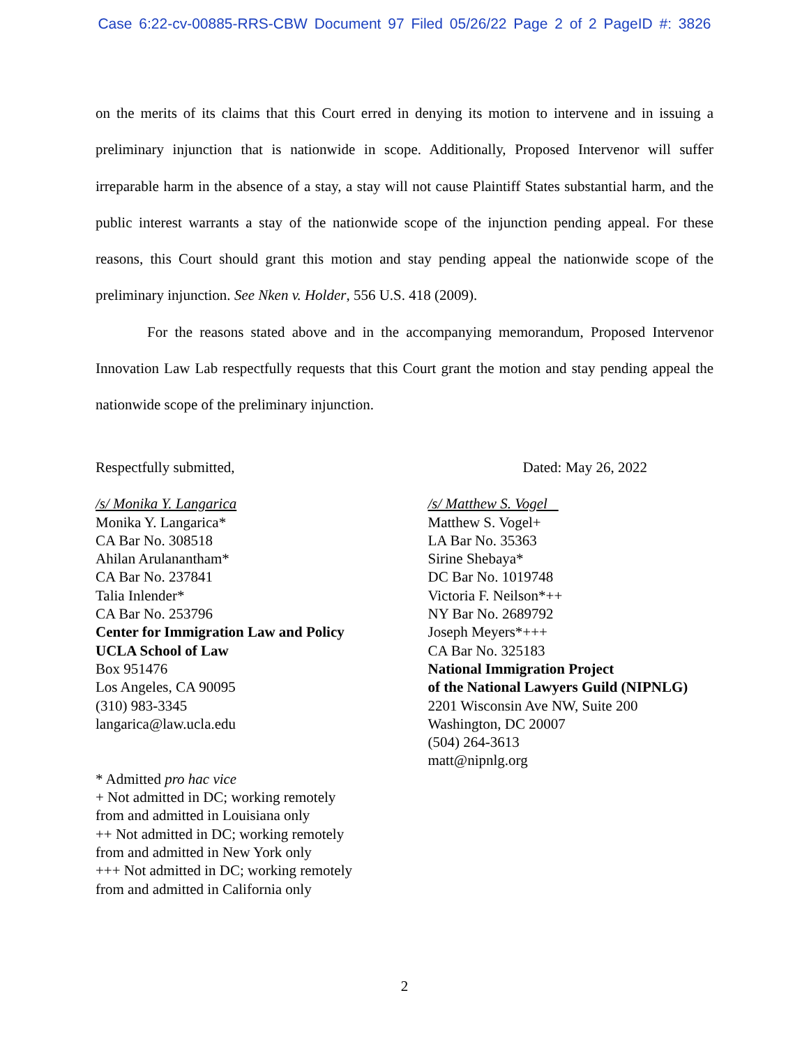Case 6:22-cv-00885-RRS-CBW Document 97 Filed 05/26/22 Page 2 of 2 PageID #: 3826
on the merits of its claims that this Court erred in denying its motion to intervene and in issuing a preliminary injunction that is nationwide in scope. Additionally, Proposed Intervenor will suffer irreparable harm in the absence of a stay, a stay will not cause Plaintiff States substantial harm, and the public interest warrants a stay of the nationwide scope of the injunction pending appeal. For these reasons, this Court should grant this motion and stay pending appeal the nationwide scope of the preliminary injunction. See Nken v. Holder, 556 U.S. 418 (2009).
For the reasons stated above and in the accompanying memorandum, Proposed Intervenor Innovation Law Lab respectfully requests that this Court grant the motion and stay pending appeal the nationwide scope of the preliminary injunction.
Respectfully submitted,
/s/ Monika Y. Langarica
Monika Y. Langarica*
CA Bar No. 308518
Ahilan Arulanantham*
CA Bar No. 237841
Talia Inlender*
CA Bar No. 253796
Center for Immigration Law and Policy
UCLA School of Law
Box 951476
Los Angeles, CA 90095
(310) 983-3345
langarica@law.ucla.edu
* Admitted pro hac vice
+ Not admitted in DC; working remotely
from and admitted in Louisiana only
++ Not admitted in DC; working remotely
from and admitted in New York only
+++ Not admitted in DC; working remotely
from and admitted in California only
Dated: May 26, 2022
/s/ Matthew S. Vogel
Matthew S. Vogel+
LA Bar No. 35363
Sirine Shebaya*
DC Bar No. 1019748
Victoria F. Neilson*++
NY Bar No. 2689792
Joseph Meyers*+++
CA Bar No. 325183
National Immigration Project
of the National Lawyers Guild (NIPNLG)
2201 Wisconsin Ave NW, Suite 200
Washington, DC 20007
(504) 264-3613
matt@nipnlg.org
2